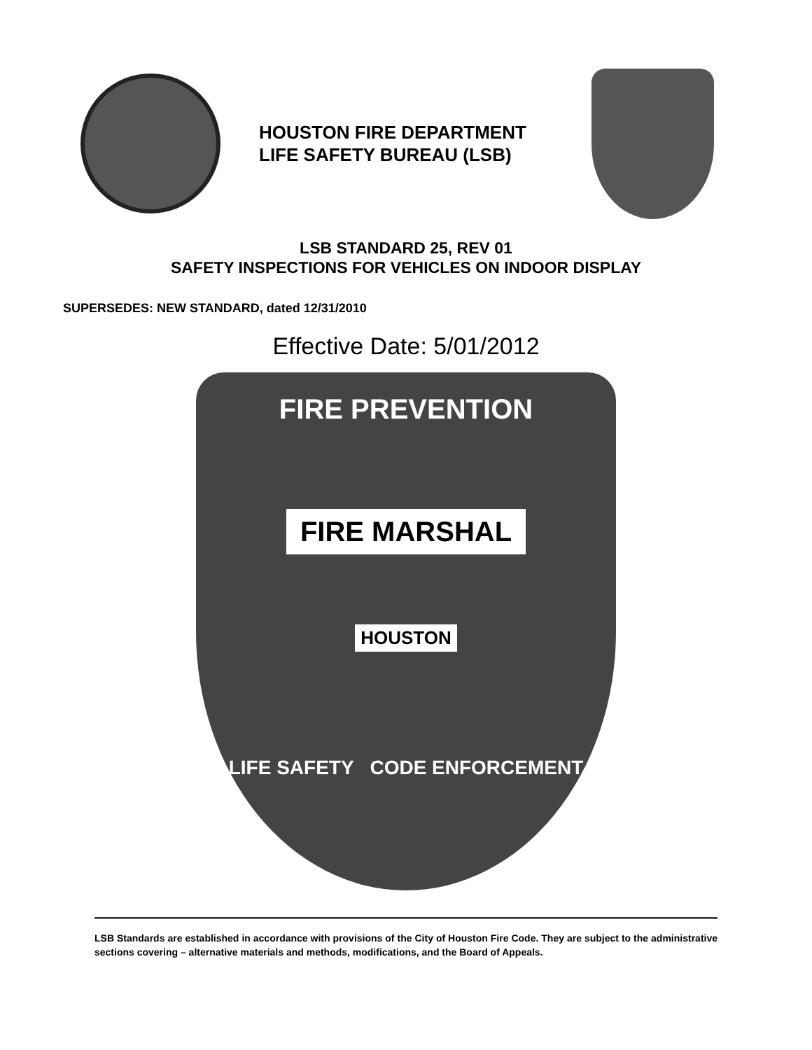HOUSTON FIRE DEPARTMENT
LIFE SAFETY BUREAU (LSB)
LSB STANDARD 25, REV 01
SAFETY INSPECTIONS FOR VEHICLES ON INDOOR DISPLAY
SUPERSEDES: NEW STANDARD, dated 12/31/2010
Effective Date: 5/01/2012
FIRE PREVENTION
FIRE MARSHAL
HOUSTON
LIFE SAFETY CODE ENFORCEMENT
LSB Standards are established in accordance with provisions of the City of Houston Fire Code. They are subject to the administrative sections covering – alternative materials and methods, modifications, and the Board of Appeals.